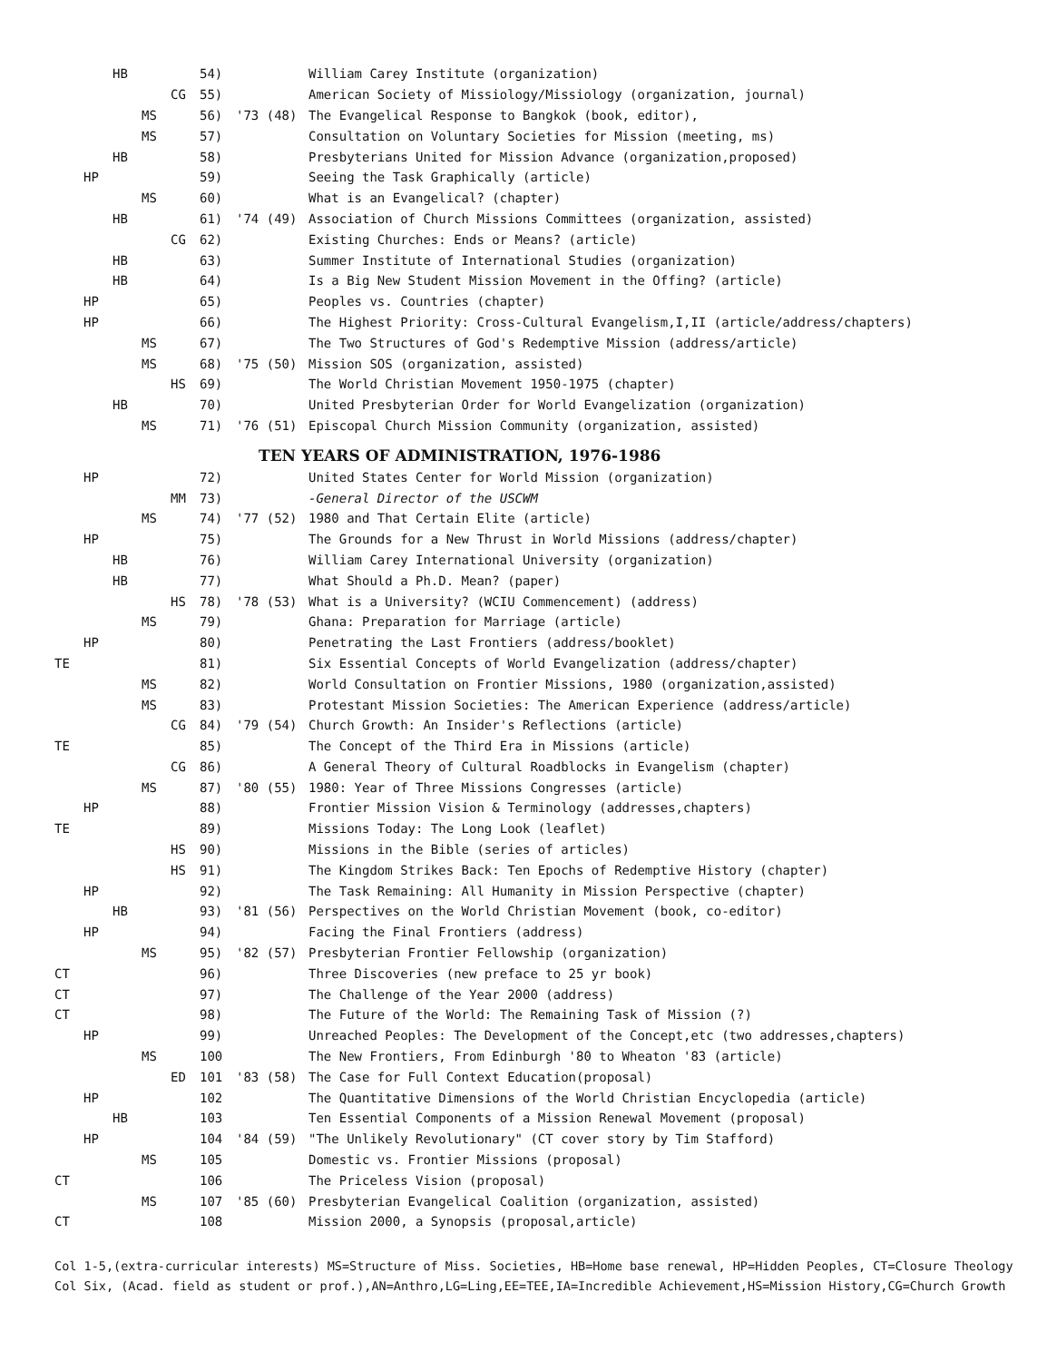| | | HB | | | 54) | | William Carey Institute (organization) |
| | | | | CG | 55) | | American Society of Missiology/Missiology (organization, journal) |
| | | | MS | | 56) | '73 (48) | The Evangelical Response to Bangkok (book, editor), |
| | | | MS | | 57) | | Consultation on Voluntary Societies for Mission (meeting, ms) |
| | | HB | | | 58) | | Presbyterians United for Mission Advance (organization,proposed) |
| | HP | | | | 59) | | Seeing the Task Graphically (article) |
| | | | MS | | 60) | | What is an Evangelical? (chapter) |
| | | HB | | | 61) | '74 (49) | Association of Church Missions Committees (organization, assisted) |
| | | | | CG | 62) | | Existing Churches: Ends or Means? (article) |
| | | HB | | | 63) | | Summer Institute of International Studies (organization) |
| | | HB | | | 64) | | Is a Big New Student Mission Movement in the Offing? (article) |
| | HP | | | | 65) | | Peoples vs. Countries (chapter) |
| | HP | | | | 66) | | The Highest Priority: Cross-Cultural Evangelism,I,II (article/address/chapters) |
| | | | MS | | 67) | | The Two Structures of God's Redemptive Mission (address/article) |
| | | | MS | | 68) | '75 (50) | Mission SOS (organization, assisted) |
| | | | | HS | 69) | | The World Christian Movement 1950-1975 (chapter) |
| | | HB | | | 70) | | United Presbyterian Order for World Evangelization (organization) |
| | | | MS | | 71) | '76 (51) | Episcopal Church Mission Community (organization, assisted) |
TEN YEARS OF ADMINISTRATION, 1976-1986
| | HP | | | | 72) | | United States Center for World Mission (organization) |
| | | | | MM | 73) | | -General Director of the USCWM |
| | | | MS | | 74) | '77 (52) | 1980 and That Certain Elite (article) |
| | HP | | | | 75) | | The Grounds for a New Thrust in World Missions (address/chapter) |
| | | HB | | | 76) | | William Carey International University (organization) |
| | | HB | | | 77) | | What Should a Ph.D. Mean? (paper) |
| | | | | HS | 78) | '78 (53) | What is a University? (WCIU Commencement) (address) |
| | | | MS | | 79) | | Ghana: Preparation for Marriage (article) |
| | HP | | | | 80) | | Penetrating the Last Frontiers (address/booklet) |
| TE | | | | | 81) | | Six Essential Concepts of World Evangelization (address/chapter) |
| | | | MS | | 82) | | World Consultation on Frontier Missions, 1980 (organization,assisted) |
| | | | MS | | 83) | | Protestant Mission Societies: The American Experience (address/article) |
| | | | | CG | 84) | '79 (54) | Church Growth: An Insider's Reflections (article) |
| TE | | | | | 85) | | The Concept of the Third Era in Missions (article) |
| | | | | CG | 86) | | A General Theory of Cultural Roadblocks in Evangelism (chapter) |
| | | | MS | | 87) | '80 (55) | 1980: Year of Three Missions Congresses (article) |
| | HP | | | | 88) | | Frontier Mission Vision & Terminology (addresses,chapters) |
| TE | | | | | 89) | | Missions Today: The Long Look (leaflet) |
| | | | | HS | 90) | | Missions in the Bible (series of articles) |
| | | | | HS | 91) | | The Kingdom Strikes Back: Ten Epochs of Redemptive History (chapter) |
| | HP | | | | 92) | | The Task Remaining: All Humanity in Mission Perspective (chapter) |
| | | HB | | | 93) | '81 (56) | Perspectives on the World Christian Movement (book, co-editor) |
| | HP | | | | 94) | | Facing the Final Frontiers (address) |
| | | | MS | | 95) | '82 (57) | Presbyterian Frontier Fellowship (organization) |
| CT | | | | | 96) | | Three Discoveries (new preface to 25 yr book) |
| CT | | | | | 97) | | The Challenge of the Year 2000 (address) |
| CT | | | | | 98) | | The Future of the World: The Remaining Task of Mission (?) |
| | HP | | | | 99) | | Unreached Peoples: The Development of the Concept,etc (two addresses,chapters) |
| | | | MS | | 100 | | The New Frontiers, From Edinburgh '80 to Wheaton '83 (article) |
| | | | | ED | 101 | '83 (58) | The Case for Full Context Education(proposal) |
| | HP | | | | 102 | | The Quantitative Dimensions of the World Christian Encyclopedia (article) |
| | | HB | | | 103 | | Ten Essential Components of a Mission Renewal Movement (proposal) |
| | HP | | | | 104 | '84 (59) | "The Unlikely Revolutionary" (CT cover story by Tim Stafford) |
| | | | MS | | 105 | | Domestic vs. Frontier Missions (proposal) |
| CT | | | | | 106 | | The Priceless Vision (proposal) |
| | | | MS | | 107 | '85 (60) | Presbyterian Evangelical Coalition (organization, assisted) |
| CT | | | | | 108 | | Mission 2000, a Synopsis (proposal,article) |
Col 1-5,(extra-curricular interests) MS=Structure of Miss. Societies, HB=Home base renewal, HP=Hidden Peoples, CT=Closure Theology
Col Six, (Acad. field as student or prof.),AN=Anthro,LG=Ling,EE=TEE,IA=Incredible Achievement,HS=Mission History,CG=Church Growth